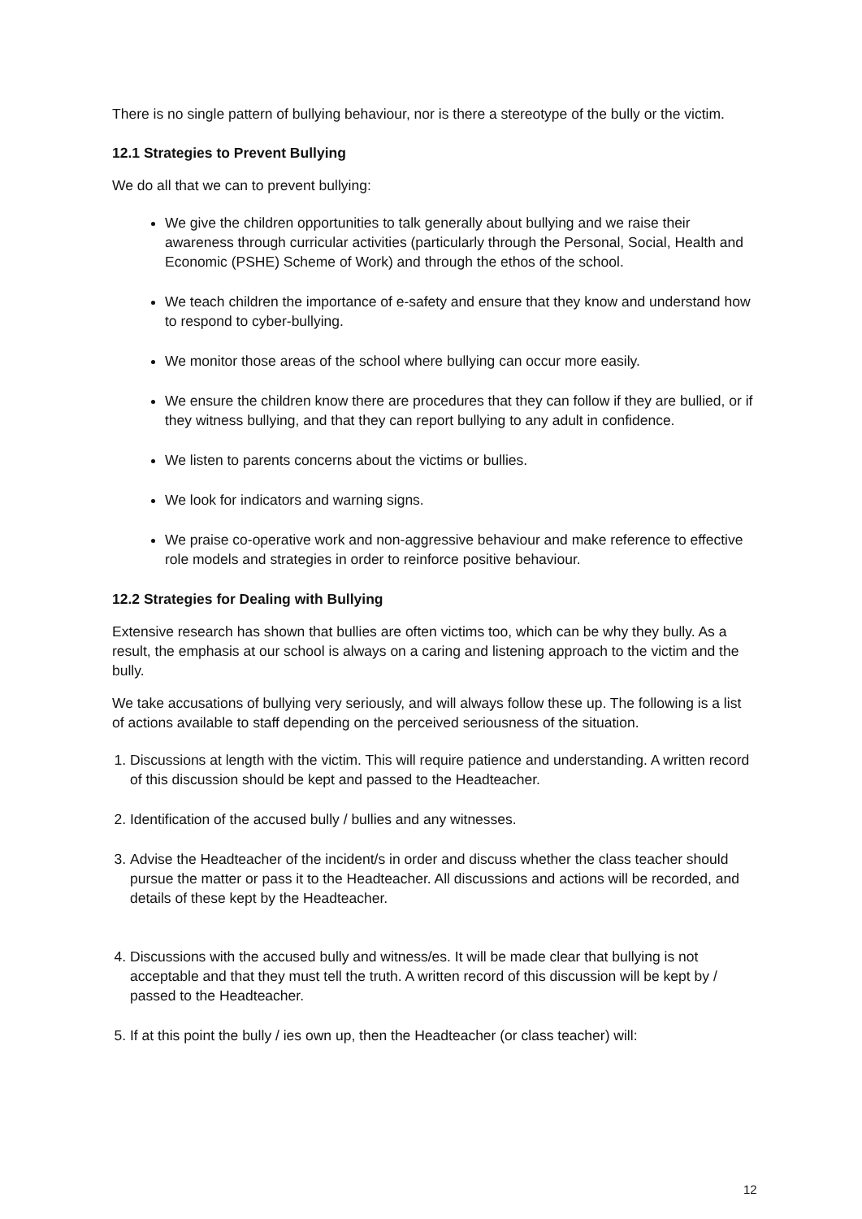There is no single pattern of bullying behaviour, nor is there a stereotype of the bully or the victim.
12.1 Strategies to Prevent Bullying
We do all that we can to prevent bullying:
We give the children opportunities to talk generally about bullying and we raise their awareness through curricular activities (particularly through the Personal, Social, Health and Economic (PSHE) Scheme of Work) and through the ethos of the school.
We teach children the importance of e-safety and ensure that they know and understand how to respond to cyber-bullying.
We monitor those areas of the school where bullying can occur more easily.
We ensure the children know there are procedures that they can follow if they are bullied, or if they witness bullying, and that they can report bullying to any adult in confidence.
We listen to parents concerns about the victims or bullies.
We look for indicators and warning signs.
We praise co-operative work and non-aggressive behaviour and make reference to effective role models and strategies in order to reinforce positive behaviour.
12.2 Strategies for Dealing with Bullying
Extensive research has shown that bullies are often victims too, which can be why they bully. As a result, the emphasis at our school is always on a caring and listening approach to the victim and the bully.
We take accusations of bullying very seriously, and will always follow these up. The following is a list of actions available to staff depending on the perceived seriousness of the situation.
1. Discussions at length with the victim. This will require patience and understanding. A written record of this discussion should be kept and passed to the Headteacher.
2. Identification of the accused bully / bullies and any witnesses.
3. Advise the Headteacher of the incident/s in order and discuss whether the class teacher should pursue the matter or pass it to the Headteacher. All discussions and actions will be recorded, and details of these kept by the Headteacher.
4. Discussions with the accused bully and witness/es. It will be made clear that bullying is not acceptable and that they must tell the truth. A written record of this discussion will be kept by / passed to the Headteacher.
5. If at this point the bully / ies own up, then the Headteacher (or class teacher) will:
12